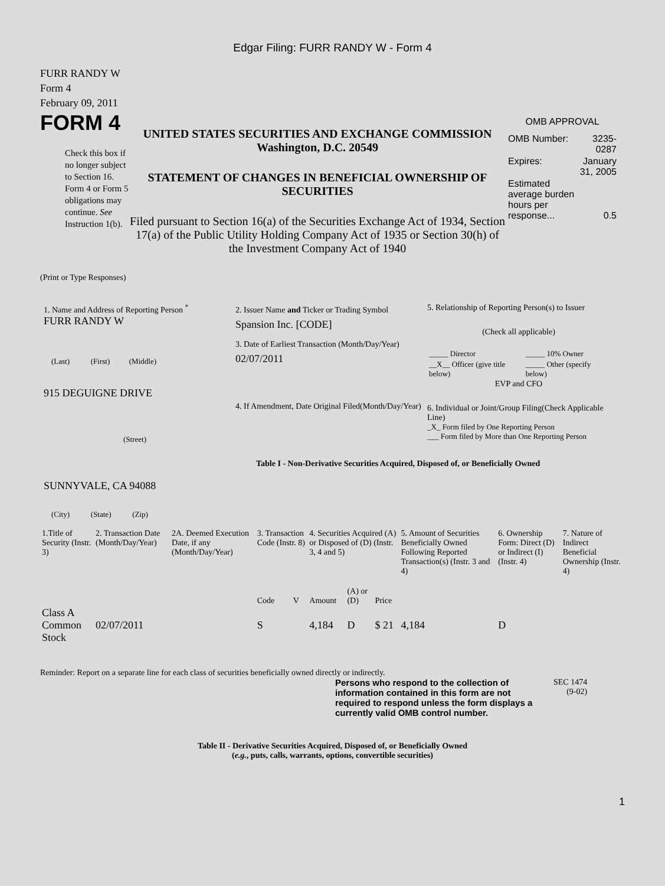Edgar Filing: FURR RANDY W - Form 4
FURR RANDY W
Form 4
February 09, 2011
FORM 4
Check this box if no longer subject to Section 16. Form 4 or Form 5 obligations may continue. See Instruction 1(b).
UNITED STATES SECURITIES AND EXCHANGE COMMISSION
Washington, D.C. 20549
STATEMENT OF CHANGES IN BENEFICIAL OWNERSHIP OF SECURITIES
Filed pursuant to Section 16(a) of the Securities Exchange Act of 1934, Section 17(a) of the Public Utility Holding Company Act of 1935 or Section 30(h) of the Investment Company Act of 1940
OMB APPROVAL
| OMB Number: | 3235-0287 |
| Expires: | January 31, 2005 |
| Estimated average burden hours per response... | 0.5 |
(Print or Type Responses)
1. Name and Address of Reporting Person <sup>*</sup>
FURR RANDY W
(Last) (First) (Middle)
915 DEGUIGNE DRIVE
(Street)
SUNNYVALE, CA 94088
(City) (State) (Zip)
2. Issuer Name and Ticker or Trading Symbol
Spansion Inc. [CODE]
3. Date of Earliest Transaction (Month/Day/Year)
02/07/2011
4. If Amendment, Date Original Filed(Month/Day/Year)
5. Relationship of Reporting Person(s) to Issuer
(Check all applicable)
| _____ Director | _____ 10% Owner |
| __X__ Officer (give title below) | _____ Other (specify below) |
EVP and CFO
6. Individual or Joint/Group Filing(Check Applicable Line)
_X_ Form filed by One Reporting Person
___ Form filed by More than One Reporting Person
Table I - Non-Derivative Securities Acquired, Disposed of, or Beneficially Owned
| 1.Title of Security (Instr. 3) | 2. Transaction Date (Month/Day/Year) | 2A. Deemed Execution Date, if any (Month/Day/Year) | 3. Transaction Code (Instr. 8) | | 4. Securities Acquired (A) or Disposed of (D) (Instr. 3, 4 and 5) | | | 5. Amount of Securities Beneficially Owned Following Reported Transaction(s) (Instr. 3 and 4) | 6. Ownership Form: Direct (D) or Indirect (I) (Instr. 4) | 7. Nature of Indirect Beneficial Ownership (Instr. 4) |
| --- | --- | --- | --- | --- | --- | --- | --- | --- | --- | --- |
| | | | Code | V | Amount | (A) or (D) | Price | | | |
| Class A Common Stock | 02/07/2011 | | S | | 4,184 | D | $ 21 | 4,184 | D | |
Reminder: Report on a separate line for each class of securities beneficially owned directly or indirectly.
Persons who respond to the collection of information contained in this form are not required to respond unless the form displays a currently valid OMB control number.
SEC 1474
(9-02)
Table II - Derivative Securities Acquired, Disposed of, or Beneficially Owned
(e.g., puts, calls, warrants, options, convertible securities)
1